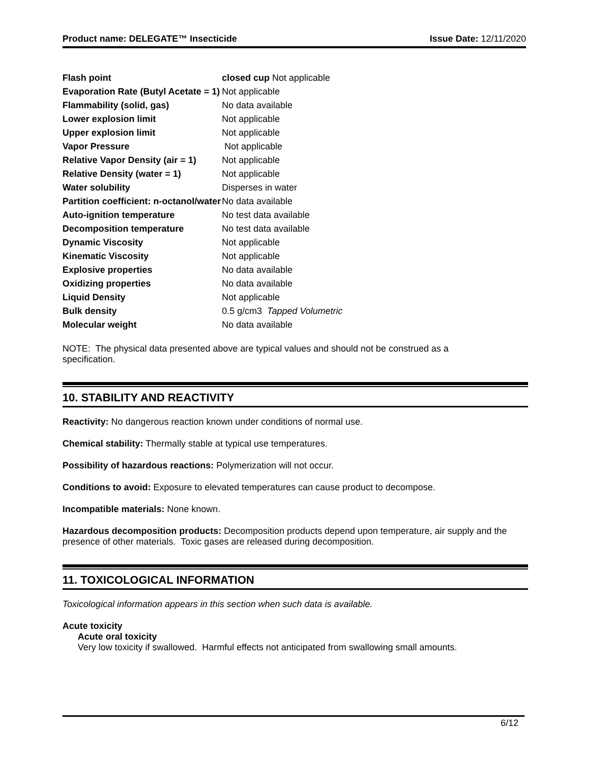Product name: DELEGATE™ Insecticide Issue Date: 12/11/2020
| Flash point | closed cup Not applicable |
| Evaporation Rate (Butyl Acetate = 1) | Not applicable |
| Flammability (solid, gas) | No data available |
| Lower explosion limit | Not applicable |
| Upper explosion limit | Not applicable |
| Vapor Pressure | Not applicable |
| Relative Vapor Density (air = 1) | Not applicable |
| Relative Density (water = 1) | Not applicable |
| Water solubility | Disperses in water |
| Partition coefficient: n-octanol/water | No data available |
| Auto-ignition temperature | No test data available |
| Decomposition temperature | No test data available |
| Dynamic Viscosity | Not applicable |
| Kinematic Viscosity | Not applicable |
| Explosive properties | No data available |
| Oxidizing properties | No data available |
| Liquid Density | Not applicable |
| Bulk density | 0.5 g/cm3 Tapped Volumetric |
| Molecular weight | No data available |
NOTE: The physical data presented above are typical values and should not be construed as a specification.
10. STABILITY AND REACTIVITY
Reactivity: No dangerous reaction known under conditions of normal use.
Chemical stability: Thermally stable at typical use temperatures.
Possibility of hazardous reactions: Polymerization will not occur.
Conditions to avoid: Exposure to elevated temperatures can cause product to decompose.
Incompatible materials: None known.
Hazardous decomposition products: Decomposition products depend upon temperature, air supply and the presence of other materials. Toxic gases are released during decomposition.
11. TOXICOLOGICAL INFORMATION
Toxicological information appears in this section when such data is available.
Acute toxicity
Acute oral toxicity
Very low toxicity if swallowed. Harmful effects not anticipated from swallowing small amounts.
6/12